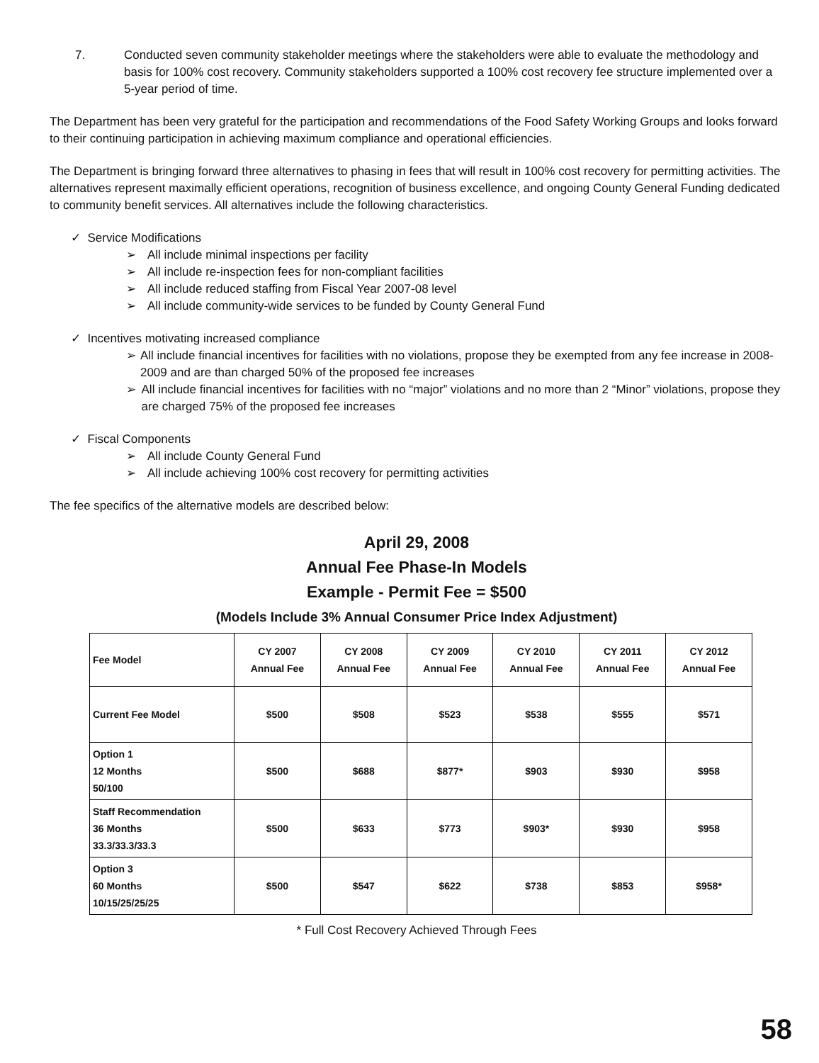7. Conducted seven community stakeholder meetings where the stakeholders were able to evaluate the methodology and basis for 100% cost recovery. Community stakeholders supported a 100% cost recovery fee structure implemented over a 5-year period of time.
The Department has been very grateful for the participation and recommendations of the Food Safety Working Groups and looks forward to their continuing participation in achieving maximum compliance and operational efficiencies.
The Department is bringing forward three alternatives to phasing in fees that will result in 100% cost recovery for permitting activities. The alternatives represent maximally efficient operations, recognition of business excellence, and ongoing County General Funding dedicated to community benefit services. All alternatives include the following characteristics.
✓ Service Modifications
➢ All include minimal inspections per facility
➢ All include re-inspection fees for non-compliant facilities
➢ All include reduced staffing from Fiscal Year 2007-08 level
➢ All include community-wide services to be funded by County General Fund
✓ Incentives motivating increased compliance
➢ All include financial incentives for facilities with no violations, propose they be exempted from any fee increase in 2008-2009 and are than charged 50% of the proposed fee increases
➢ All include financial incentives for facilities with no “major” violations and no more than 2 “Minor” violations, propose they are charged 75% of the proposed fee increases
✓ Fiscal Components
➢ All include County General Fund
➢ All include achieving 100% cost recovery for permitting activities
The fee specifics of the alternative models are described below:
April 29, 2008
Annual Fee Phase-In Models
Example - Permit Fee = $500
(Models Include 3% Annual Consumer Price Index Adjustment)
| Fee Model | CY 2007 Annual Fee | CY 2008 Annual Fee | CY 2009 Annual Fee | CY 2010 Annual Fee | CY 2011 Annual Fee | CY 2012 Annual Fee |
| --- | --- | --- | --- | --- | --- | --- |
| Current Fee Model | $500 | $508 | $523 | $538 | $555 | $571 |
| Option 1 12 Months 50/100 | $500 | $688 | $877* | $903 | $930 | $958 |
| Staff Recommendation 36 Months 33.3/33.3/33.3 | $500 | $633 | $773 | $903* | $930 | $958 |
| Option 3 60 Months 10/15/25/25/25 | $500 | $547 | $622 | $738 | $853 | $958* |
* Full Cost Recovery Achieved Through Fees
58